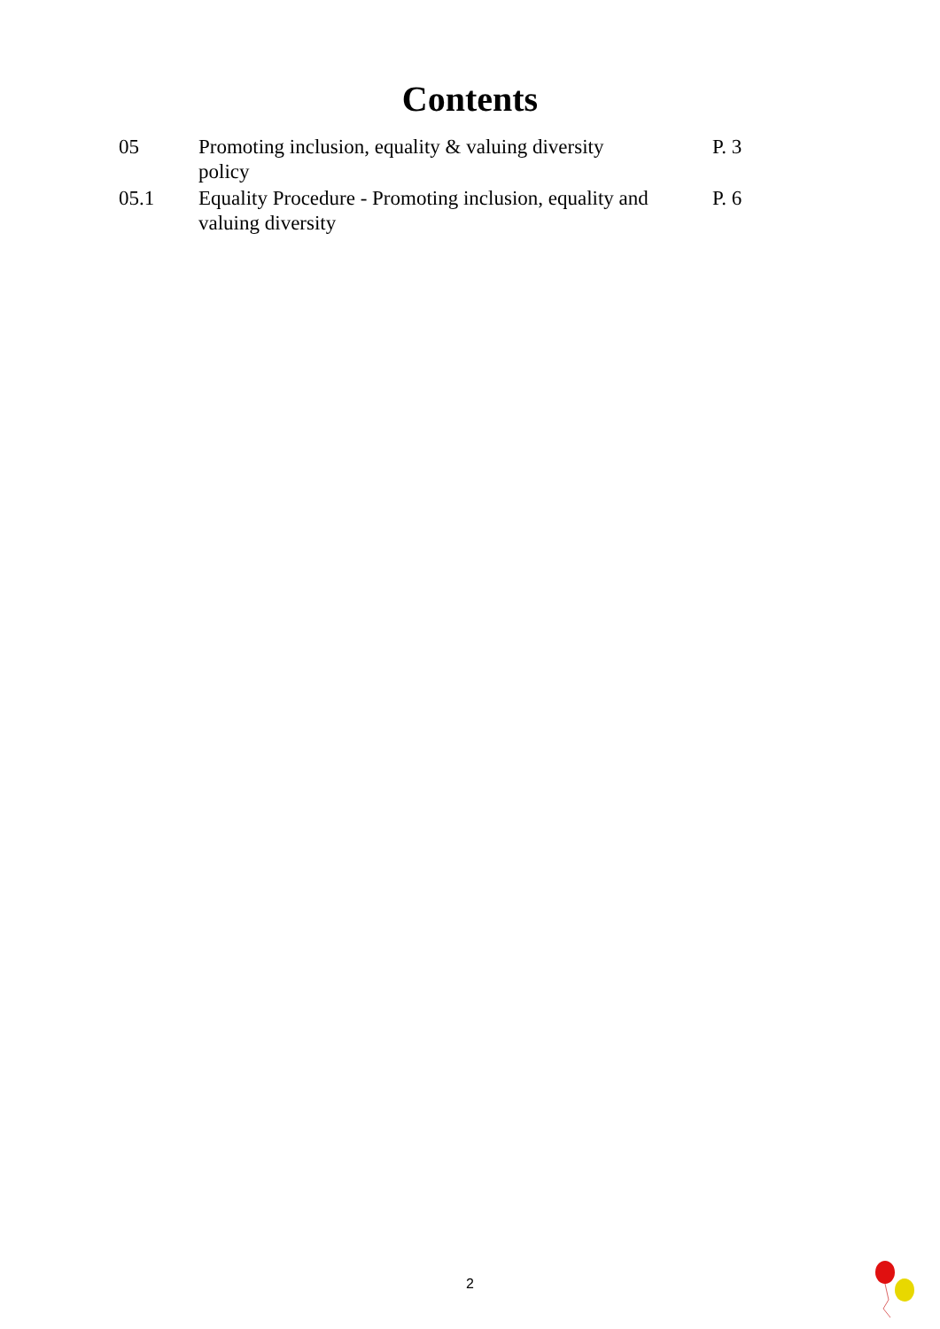Contents
| 05 | Promoting inclusion, equality & valuing diversity policy | P. 3 |
| 05.1 | Equality Procedure - Promoting inclusion, equality and valuing diversity | P. 6 |
2